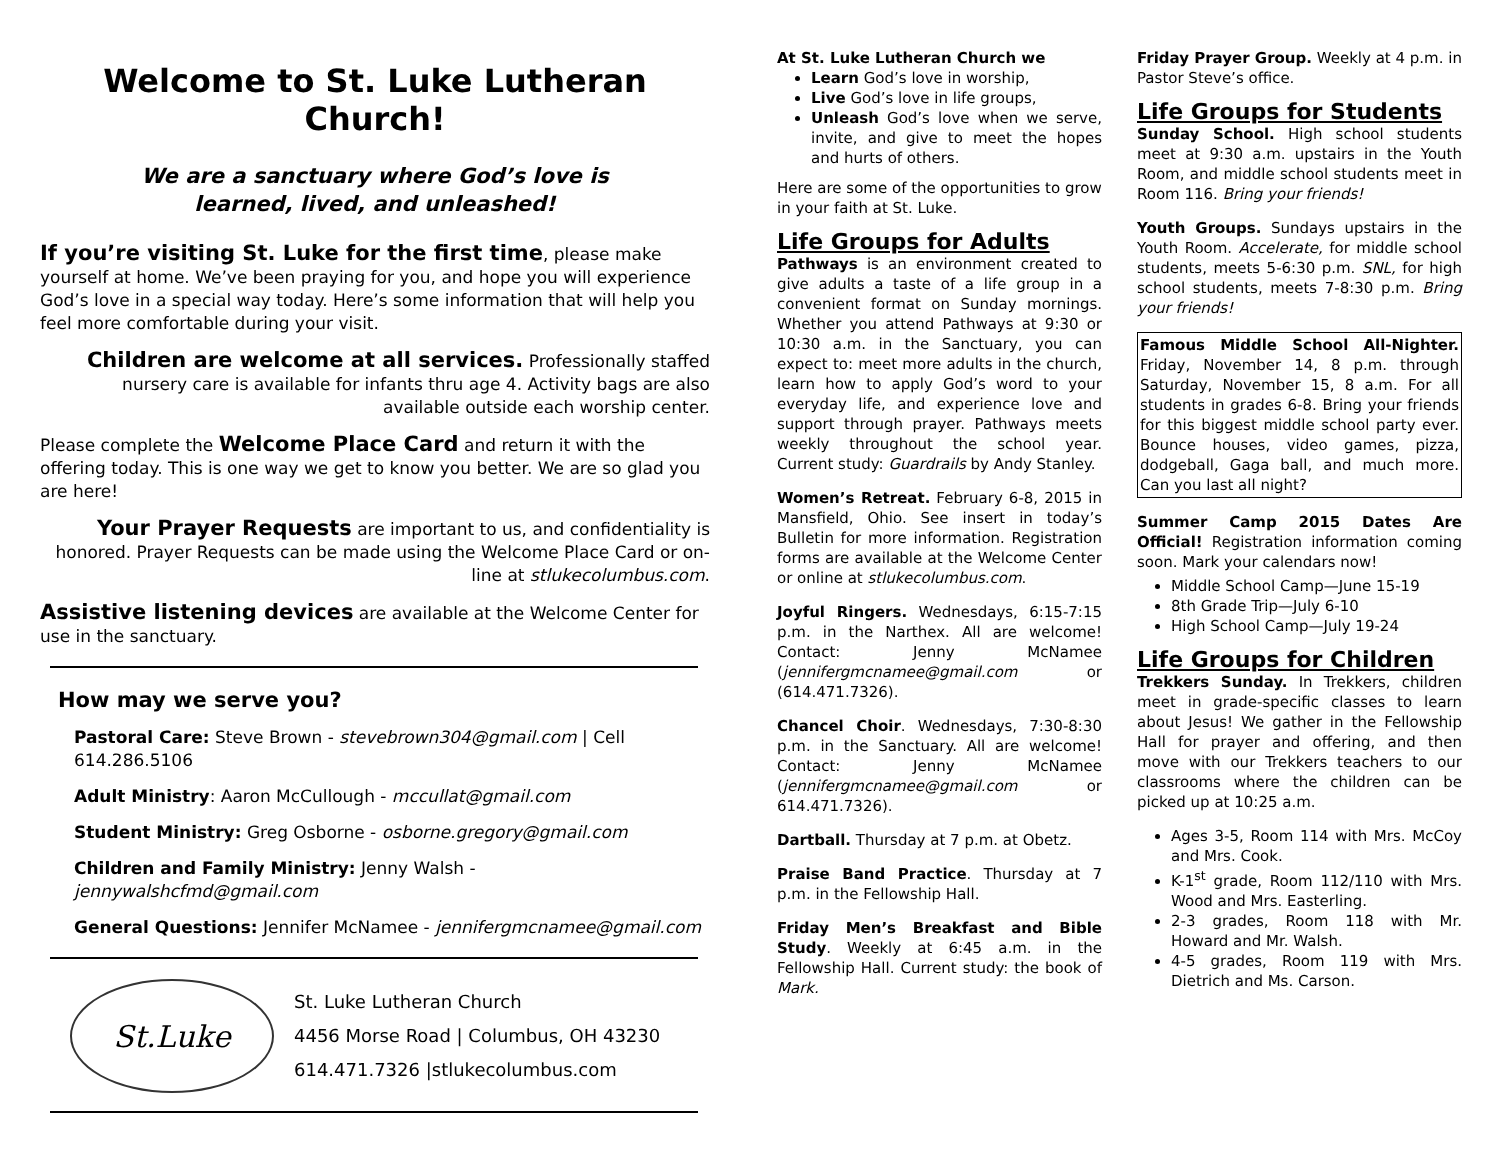Welcome to St. Luke Lutheran Church!
We are a sanctuary where God’s love is
learned, lived, and unleashed!
If you’re visiting St. Luke for the first time, please make yourself at home. We’ve been praying for you, and hope you will experience God’s love in a special way today. Here’s some information that will help you feel more comfortable during your visit.
Children are welcome at all services. Professionally staffed nursery care is available for infants thru age 4. Activity bags are also available outside each worship center.
Please complete the Welcome Place Card and return it with the offering today. This is one way we get to know you better. We are so glad you are here!
Your Prayer Requests are important to us, and confidentiality is honored. Prayer Requests can be made using the Welcome Place Card or on-line at stlukecolumbus.com.
Assistive listening devices are available at the Welcome Center for use in the sanctuary.
How may we serve you?
Pastoral Care: Steve Brown - stevebrown304@gmail.com | Cell 614.286.5106
Adult Ministry: Aaron McCullough - mccullat@gmail.com
Student Ministry: Greg Osborne - osborne.gregory@gmail.com
Children and Family Ministry: Jenny Walsh - jennywalshcfmd@gmail.com
General Questions: Jennifer McNamee - jennifergmcnamee@gmail.com
St.Luke
St. Luke Lutheran Church
4456 Morse Road | Columbus, OH 43230
614.471.7326 |stlukecolumbus.com
At St. Luke Lutheran Church we
Learn God’s love in worship,
Live God’s love in life groups,
Unleash God’s love when we serve, invite, and give to meet the hopes and hurts of others.
Here are some of the opportunities to grow in your faith at St. Luke.
Life Groups for Adults
Pathways is an environment created to give adults a taste of a life group in a convenient format on Sunday mornings. Whether you attend Pathways at 9:30 or 10:30 a.m. in the Sanctuary, you can expect to: meet more adults in the church, learn how to apply God’s word to your everyday life, and experience love and support through prayer. Pathways meets weekly throughout the school year. Current study: Guardrails by Andy Stanley.
Women’s Retreat. February 6-8, 2015 in Mansfield, Ohio. See insert in today’s Bulletin for more information. Registration forms are available at the Welcome Center or online at stlukecolumbus.com.
Joyful Ringers. Wednesdays, 6:15-7:15 p.m. in the Narthex. All are welcome! Contact: Jenny McNamee (jennifergmcnamee@gmail.com or (614.471.7326).
Chancel Choir. Wednesdays, 7:30-8:30 p.m. in the Sanctuary. All are welcome! Contact: Jenny McNamee (jennifergmcnamee@gmail.com or 614.471.7326).
Dartball. Thursday at 7 p.m. at Obetz.
Praise Band Practice. Thursday at 7 p.m. in the Fellowship Hall.
Friday Men’s Breakfast and Bible Study. Weekly at 6:45 a.m. in the Fellowship Hall. Current study: the book of Mark.
Friday Prayer Group. Weekly at 4 p.m. in Pastor Steve’s office.
Life Groups for Students
Sunday School. High school students meet at 9:30 a.m. upstairs in the Youth Room, and middle school students meet in Room 116. Bring your friends!
Youth Groups. Sundays upstairs in the Youth Room. Accelerate, for middle school students, meets 5-6:30 p.m. SNL, for high school students, meets 7-8:30 p.m. Bring your friends!
Famous Middle School All-Nighter. Friday, November 14, 8 p.m. through Saturday, November 15, 8 a.m. For all students in grades 6-8. Bring your friends for this biggest middle school party ever. Bounce houses, video games, pizza, dodgeball, Gaga ball, and much more. Can you last all night?
Summer Camp 2015 Dates Are Official! Registration information coming soon. Mark your calendars now!
Middle School Camp—June 15-19
8th Grade Trip—July 6-10
High School Camp—July 19-24
Life Groups for Children
Trekkers Sunday. In Trekkers, children meet in grade-specific classes to learn about Jesus! We gather in the Fellowship Hall for prayer and offering, and then move with our Trekkers teachers to our classrooms where the children can be picked up at 10:25 a.m.
Ages 3-5, Room 114 with Mrs. McCoy and Mrs. Cook.
K-1<sup>st</sup> grade, Room 112/110 with Mrs. Wood and Mrs. Easterling.
2-3 grades, Room 118 with Mr. Howard and Mr. Walsh.
4-5 grades, Room 119 with Mrs. Dietrich and Ms. Carson.